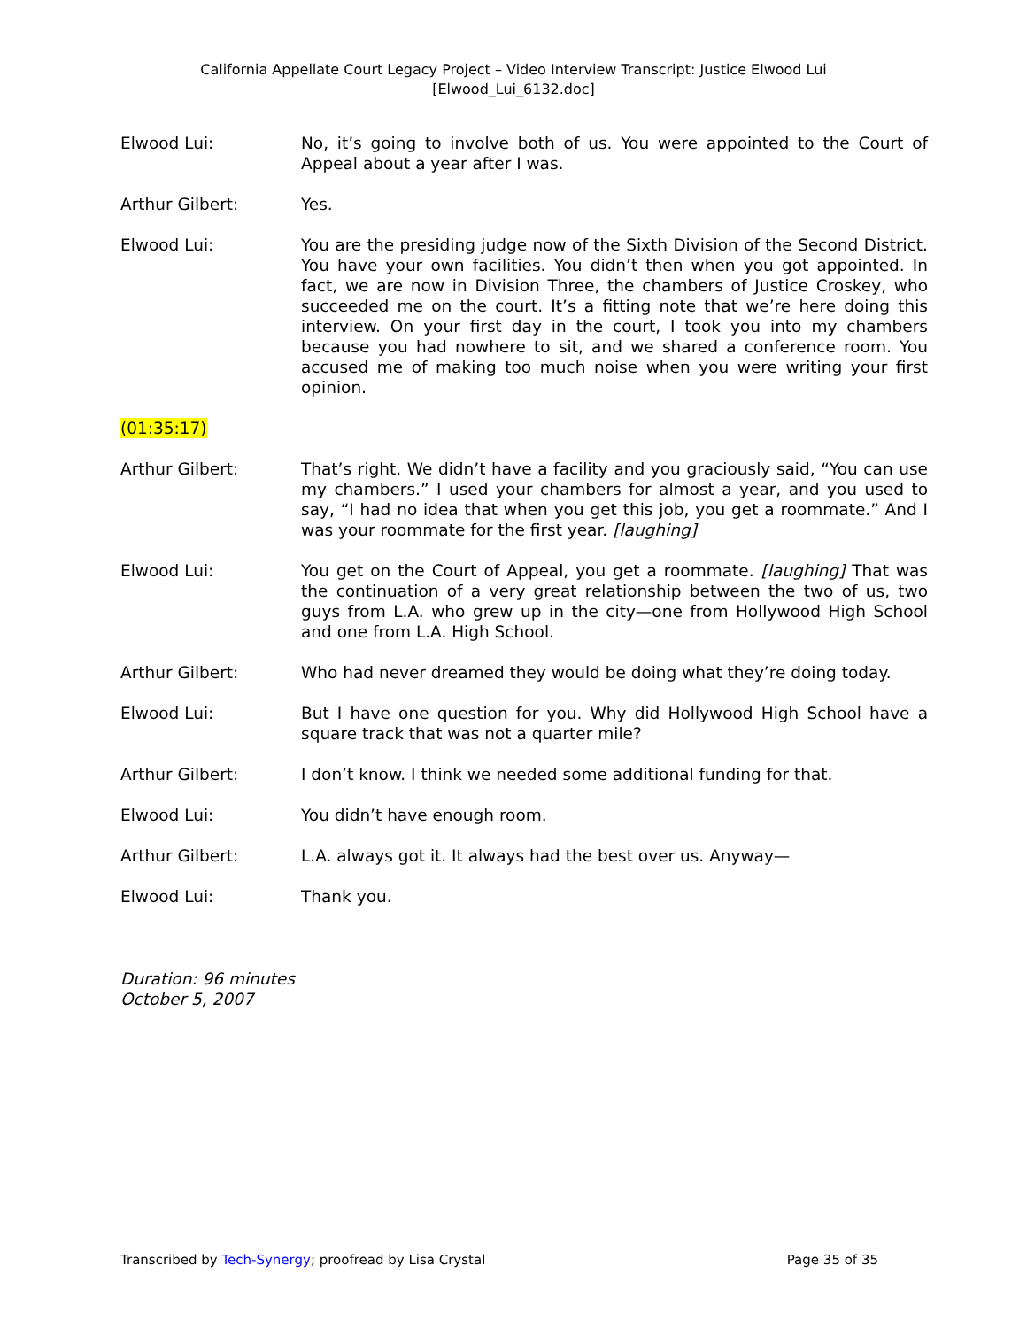California Appellate Court Legacy Project – Video Interview Transcript: Justice Elwood Lui
[Elwood_Lui_6132.doc]
Elwood Lui: No, it’s going to involve both of us. You were appointed to the Court of Appeal about a year after I was.
Arthur Gilbert: Yes.
Elwood Lui: You are the presiding judge now of the Sixth Division of the Second District. You have your own facilities. You didn’t then when you got appointed. In fact, we are now in Division Three, the chambers of Justice Croskey, who succeeded me on the court. It’s a fitting note that we’re here doing this interview. On your first day in the court, I took you into my chambers because you had nowhere to sit, and we shared a conference room. You accused me of making too much noise when you were writing your first opinion.
(01:35:17)
Arthur Gilbert: That’s right. We didn’t have a facility and you graciously said, “You can use my chambers.” I used your chambers for almost a year, and you used to say, “I had no idea that when you get this job, you get a roommate.” And I was your roommate for the first year. [laughing]
Elwood Lui: You get on the Court of Appeal, you get a roommate. [laughing] That was the continuation of a very great relationship between the two of us, two guys from L.A. who grew up in the city—one from Hollywood High School and one from L.A. High School.
Arthur Gilbert: Who had never dreamed they would be doing what they’re doing today.
Elwood Lui: But I have one question for you. Why did Hollywood High School have a square track that was not a quarter mile?
Arthur Gilbert: I don’t know. I think we needed some additional funding for that.
Elwood Lui: You didn’t have enough room.
Arthur Gilbert: L.A. always got it. It always had the best over us. Anyway—
Elwood Lui: Thank you.
Duration: 96 minutes
October 5, 2007
Transcribed by Tech-Synergy; proofread by Lisa Crystal Page 35 of 35